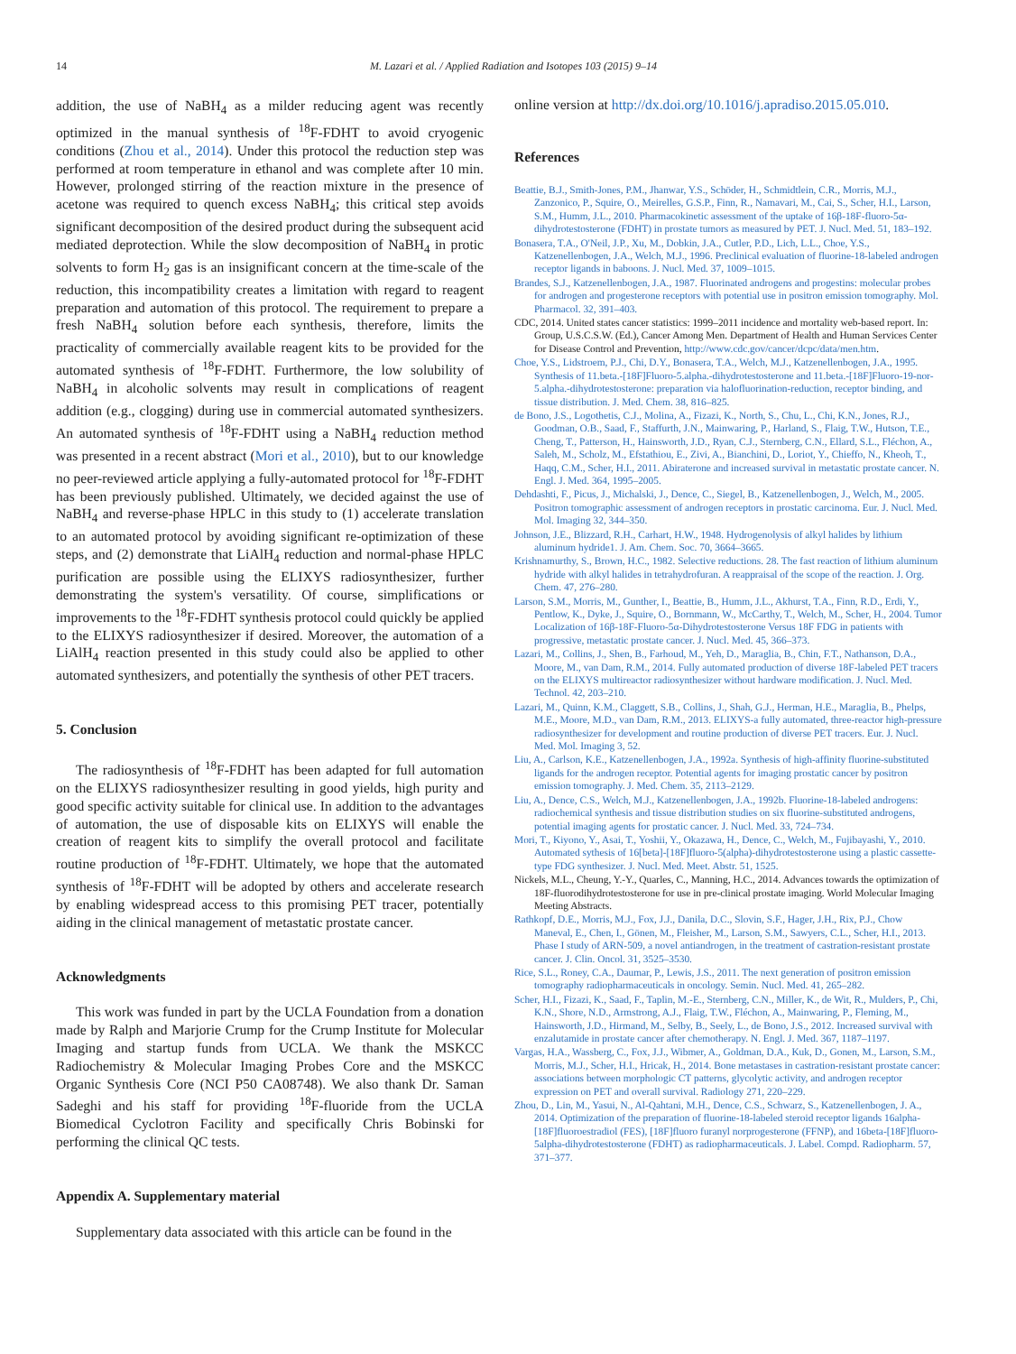14 M. Lazari et al. / Applied Radiation and Isotopes 103 (2015) 9–14
addition, the use of NaBH<sub>4</sub> as a milder reducing agent was recently optimized in the manual synthesis of <sup>18</sup>F-FDHT to avoid cryogenic conditions (Zhou et al., 2014). Under this protocol the reduction step was performed at room temperature in ethanol and was complete after 10 min. However, prolonged stirring of the reaction mixture in the presence of acetone was required to quench excess NaBH<sub>4</sub>; this critical step avoids significant decomposition of the desired product during the subsequent acid mediated deprotection. While the slow decomposition of NaBH<sub>4</sub> in protic solvents to form H<sub>2</sub> gas is an insignificant concern at the time-scale of the reduction, this incompatibility creates a limitation with regard to reagent preparation and automation of this protocol. The requirement to prepare a fresh NaBH<sub>4</sub> solution before each synthesis, therefore, limits the practicality of commercially available reagent kits to be provided for the automated synthesis of <sup>18</sup>F-FDHT. Furthermore, the low solubility of NaBH<sub>4</sub> in alcoholic solvents may result in complications of reagent addition (e.g., clogging) during use in commercial automated synthesizers. An automated synthesis of <sup>18</sup>F-FDHT using a NaBH<sub>4</sub> reduction method was presented in a recent abstract (Mori et al., 2010), but to our knowledge no peer-reviewed article applying a fully-automated protocol for <sup>18</sup>F-FDHT has been previously published. Ultimately, we decided against the use of NaBH<sub>4</sub> and reverse-phase HPLC in this study to (1) accelerate translation to an automated protocol by avoiding significant re-optimization of these steps, and (2) demonstrate that LiAlH<sub>4</sub> reduction and normal-phase HPLC purification are possible using the ELIXYS radiosynthesizer, further demonstrating the system's versatility. Of course, simplifications or improvements to the <sup>18</sup>F-FDHT synthesis protocol could quickly be applied to the ELIXYS radiosynthesizer if desired. Moreover, the automation of a LiAlH<sub>4</sub> reaction presented in this study could also be applied to other automated synthesizers, and potentially the synthesis of other PET tracers.
5. Conclusion
The radiosynthesis of <sup>18</sup>F-FDHT has been adapted for full automation on the ELIXYS radiosynthesizer resulting in good yields, high purity and good specific activity suitable for clinical use. In addition to the advantages of automation, the use of disposable kits on ELIXYS will enable the creation of reagent kits to simplify the overall protocol and facilitate routine production of <sup>18</sup>F-FDHT. Ultimately, we hope that the automated synthesis of <sup>18</sup>F-FDHT will be adopted by others and accelerate research by enabling widespread access to this promising PET tracer, potentially aiding in the clinical management of metastatic prostate cancer.
Acknowledgments
This work was funded in part by the UCLA Foundation from a donation made by Ralph and Marjorie Crump for the Crump Institute for Molecular Imaging and startup funds from UCLA. We thank the MSKCC Radiochemistry & Molecular Imaging Probes Core and the MSKCC Organic Synthesis Core (NCI P50 CA08748). We also thank Dr. Saman Sadeghi and his staff for providing <sup>18</sup>F-fluoride from the UCLA Biomedical Cyclotron Facility and specifically Chris Bobinski for performing the clinical QC tests.
Appendix A. Supplementary material
Supplementary data associated with this article can be found in the
online version at http://dx.doi.org/10.1016/j.apradiso.2015.05.010.
References
Beattie, B.J., Smith-Jones, P.M., Jhanwar, Y.S., Schöder, H., Schmidtlein, C.R., Morris, M.J., Zanzonico, P., Squire, O., Meirelles, G.S.P., Finn, R., Namavari, M., Cai, S., Scher, H.I., Larson, S.M., Humm, J.L., 2010. Pharmacokinetic assessment of the uptake of 16β-18F-fluoro-5α-dihydrotestosterone (FDHT) in prostate tumors as measured by PET. J. Nucl. Med. 51, 183–192.
Bonasera, T.A., O'Neil, J.P., Xu, M., Dobkin, J.A., Cutler, P.D., Lich, L.L., Choe, Y.S., Katzenellenbogen, J.A., Welch, M.J., 1996. Preclinical evaluation of fluorine-18-labeled androgen receptor ligands in baboons. J. Nucl. Med. 37, 1009–1015.
Brandes, S.J., Katzenellenbogen, J.A., 1987. Fluorinated androgens and progestins: molecular probes for androgen and progesterone receptors with potential use in positron emission tomography. Mol. Pharmacol. 32, 391–403.
CDC, 2014. United states cancer statistics: 1999–2011 incidence and mortality web-based report. In: Group, U.S.C.S.W. (Ed.), Cancer Among Men. Department of Health and Human Services Center for Disease Control and Prevention, http://www.cdc.gov/cancer/dcpc/data/men.htm.
Choe, Y.S., Lidstroem, P.J., Chi, D.Y., Bonasera, T.A., Welch, M.J., Katzenellenbogen, J.A., 1995. Synthesis of 11.beta.-[18F]Fluoro-5.alpha.-dihydrotestosterone and 11.beta.-[18F]Fluoro-19-nor-5.alpha.-dihydrotestosterone: preparation via halofluorination-reduction, receptor binding, and tissue distribution. J. Med. Chem. 38, 816–825.
de Bono, J.S., Logothetis, C.J., Molina, A., Fizazi, K., North, S., Chu, L., Chi, K.N., Jones, R.J., Goodman, O.B., Saad, F., Staffurth, J.N., Mainwaring, P., Harland, S., Flaig, T.W., Hutson, T.E., Cheng, T., Patterson, H., Hainsworth, J.D., Ryan, C.J., Sternberg, C.N., Ellard, S.L., Fléchon, A., Saleh, M., Scholz, M., Efstathiou, E., Zivi, A., Bianchini, D., Loriot, Y., Chieffo, N., Kheoh, T., Haqq, C.M., Scher, H.I., 2011. Abiraterone and increased survival in metastatic prostate cancer. N. Engl. J. Med. 364, 1995–2005.
Dehdashti, F., Picus, J., Michalski, J., Dence, C., Siegel, B., Katzenellenbogen, J., Welch, M., 2005. Positron tomographic assessment of androgen receptors in prostatic carcinoma. Eur. J. Nucl. Med. Mol. Imaging 32, 344–350.
Johnson, J.E., Blizzard, R.H., Carhart, H.W., 1948. Hydrogenolysis of alkyl halides by lithium aluminum hydride1. J. Am. Chem. Soc. 70, 3664–3665.
Krishnamurthy, S., Brown, H.C., 1982. Selective reductions. 28. The fast reaction of lithium aluminum hydride with alkyl halides in tetrahydrofuran. A reappraisal of the scope of the reaction. J. Org. Chem. 47, 276–280.
Larson, S.M., Morris, M., Gunther, I., Beattie, B., Humm, J.L., Akhurst, T.A., Finn, R.D., Erdi, Y., Pentlow, K., Dyke, J., Squire, O., Bornmann, W., McCarthy, T., Welch, M., Scher, H., 2004. Tumor Localization of 16β-18F-Fluoro-5α-Dihydrotestosterone Versus 18F FDG in patients with progressive, metastatic prostate cancer. J. Nucl. Med. 45, 366–373.
Lazari, M., Collins, J., Shen, B., Farhoud, M., Yeh, D., Maraglia, B., Chin, F.T., Nathanson, D.A., Moore, M., van Dam, R.M., 2014. Fully automated production of diverse 18F-labeled PET tracers on the ELIXYS multireactor radiosynthesizer without hardware modification. J. Nucl. Med. Technol. 42, 203–210.
Lazari, M., Quinn, K.M., Claggett, S.B., Collins, J., Shah, G.J., Herman, H.E., Maraglia, B., Phelps, M.E., Moore, M.D., van Dam, R.M., 2013. ELIXYS-a fully automated, three-reactor high-pressure radiosynthesizer for development and routine production of diverse PET tracers. Eur. J. Nucl. Med. Mol. Imaging 3, 52.
Liu, A., Carlson, K.E., Katzenellenbogen, J.A., 1992a. Synthesis of high-affinity fluorine-substituted ligands for the androgen receptor. Potential agents for imaging prostatic cancer by positron emission tomography. J. Med. Chem. 35, 2113–2129.
Liu, A., Dence, C.S., Welch, M.J., Katzenellenbogen, J.A., 1992b. Fluorine-18-labeled androgens: radiochemical synthesis and tissue distribution studies on six fluorine-substituted androgens, potential imaging agents for prostatic cancer. J. Nucl. Med. 33, 724–734.
Mori, T., Kiyono, Y., Asai, T., Yoshii, Y., Okazawa, H., Dence, C., Welch, M., Fujibayashi, Y., 2010. Automated sythesis of 16[beta]-[18F]fluoro-5(alpha)-dihydrotestosterone using a plastic cassette-type FDG synthesizer. J. Nucl. Med. Meet. Abstr. 51, 1525.
Nickels, M.L., Cheung, Y.-Y., Quarles, C., Manning, H.C., 2014. Advances towards the optimization of 18F-fluorodihydrotestosterone for use in pre-clinical prostate imaging. World Molecular Imaging Meeting Abstracts.
Rathkopf, D.E., Morris, M.J., Fox, J.J., Danila, D.C., Slovin, S.F., Hager, J.H., Rix, P.J., Chow Maneval, E., Chen, I., Gönen, M., Fleisher, M., Larson, S.M., Sawyers, C.L., Scher, H.I., 2013. Phase I study of ARN-509, a novel antiandrogen, in the treatment of castration-resistant prostate cancer. J. Clin. Oncol. 31, 3525–3530.
Rice, S.L., Roney, C.A., Daumar, P., Lewis, J.S., 2011. The next generation of positron emission tomography radiopharmaceuticals in oncology. Semin. Nucl. Med. 41, 265–282.
Scher, H.I., Fizazi, K., Saad, F., Taplin, M.-E., Sternberg, C.N., Miller, K., de Wit, R., Mulders, P., Chi, K.N., Shore, N.D., Armstrong, A.J., Flaig, T.W., Fléchon, A., Mainwaring, P., Fleming, M., Hainsworth, J.D., Hirmand, M., Selby, B., Seely, L., de Bono, J.S., 2012. Increased survival with enzalutamide in prostate cancer after chemotherapy. N. Engl. J. Med. 367, 1187–1197.
Vargas, H.A., Wassberg, C., Fox, J.J., Wibmer, A., Goldman, D.A., Kuk, D., Gonen, M., Larson, S.M., Morris, M.J., Scher, H.I., Hricak, H., 2014. Bone metastases in castration-resistant prostate cancer: associations between morphologic CT patterns, glycolytic activity, and androgen receptor expression on PET and overall survival. Radiology 271, 220–229.
Zhou, D., Lin, M., Yasui, N., Al-Qahtani, M.H., Dence, C.S., Schwarz, S., Katzenellenbogen, J. A., 2014. Optimization of the preparation of fluorine-18-labeled steroid receptor ligands 16alpha-[18F]fluoroestradiol (FES), [18F]fluoro furanyl norprogesterone (FFNP), and 16beta-[18F]fluoro-5alpha-dihydrotestosterone (FDHT) as radiopharmaceuticals. J. Label. Compd. Radiopharm. 57, 371–377.